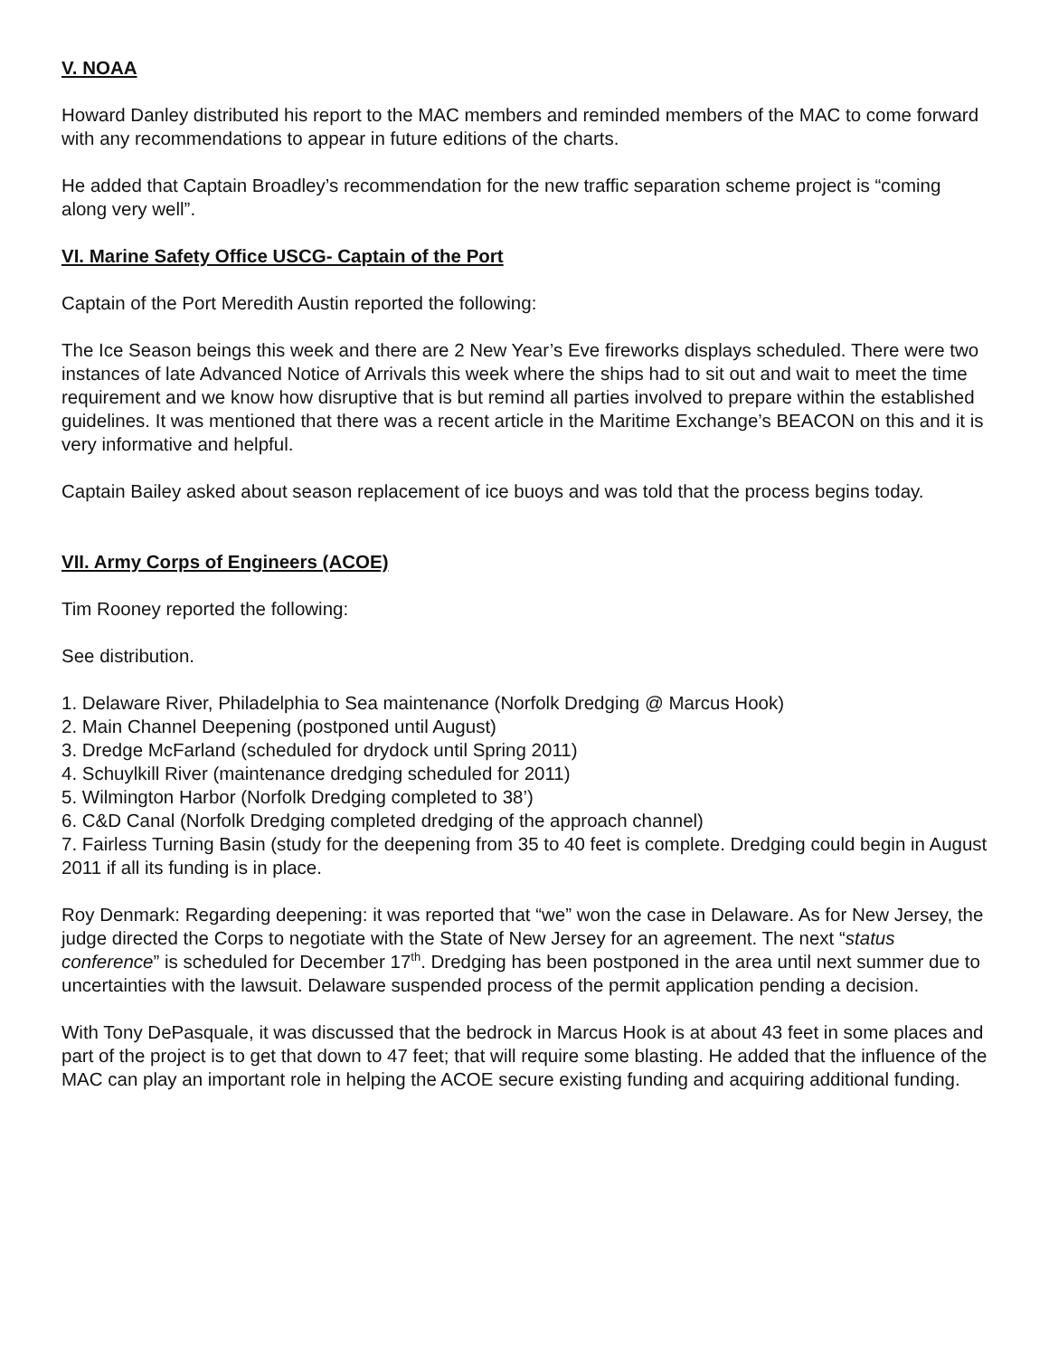V. NOAA
Howard Danley distributed his report to the MAC members and reminded members of the MAC to come forward with any recommendations to appear in future editions of the charts.
He added that Captain Broadley’s recommendation for the new traffic separation scheme project is “coming along very well”.
VI. Marine Safety Office USCG- Captain of the Port
Captain of the Port Meredith Austin reported the following:
The Ice Season beings this week and there are 2 New Year’s Eve fireworks displays scheduled. There were two instances of late Advanced Notice of Arrivals this week where the ships had to sit out and wait to meet the time requirement and we know how disruptive that is but remind all parties involved to prepare within the established guidelines. It was mentioned that there was a recent article in the Maritime Exchange’s BEACON on this and it is very informative and helpful.
Captain Bailey asked about season replacement of ice buoys and was told that the process begins today.
VII. Army Corps of Engineers (ACOE)
Tim Rooney reported the following:
See distribution.
1. Delaware River, Philadelphia to Sea maintenance (Norfolk Dredging @ Marcus Hook)
2. Main Channel Deepening (postponed until August)
3. Dredge McFarland (scheduled for drydock until Spring 2011)
4. Schuylkill River (maintenance dredging scheduled for 2011)
5. Wilmington Harbor (Norfolk Dredging completed to 38’)
6. C&D Canal (Norfolk Dredging completed dredging of the approach channel)
7. Fairless Turning Basin (study for the deepening from 35 to 40 feet is complete. Dredging could begin in August 2011 if all its funding is in place.
Roy Denmark: Regarding deepening: it was reported that “we” won the case in Delaware. As for New Jersey, the judge directed the Corps to negotiate with the State of New Jersey for an agreement. The next “status conference” is scheduled for December 17<sup>th</sup>. Dredging has been postponed in the area until next summer due to uncertainties with the lawsuit. Delaware suspended process of the permit application pending a decision.
With Tony DePasquale, it was discussed that the bedrock in Marcus Hook is at about 43 feet in some places and part of the project is to get that down to 47 feet; that will require some blasting. He added that the influence of the MAC can play an important role in helping the ACOE secure existing funding and acquiring additional funding.